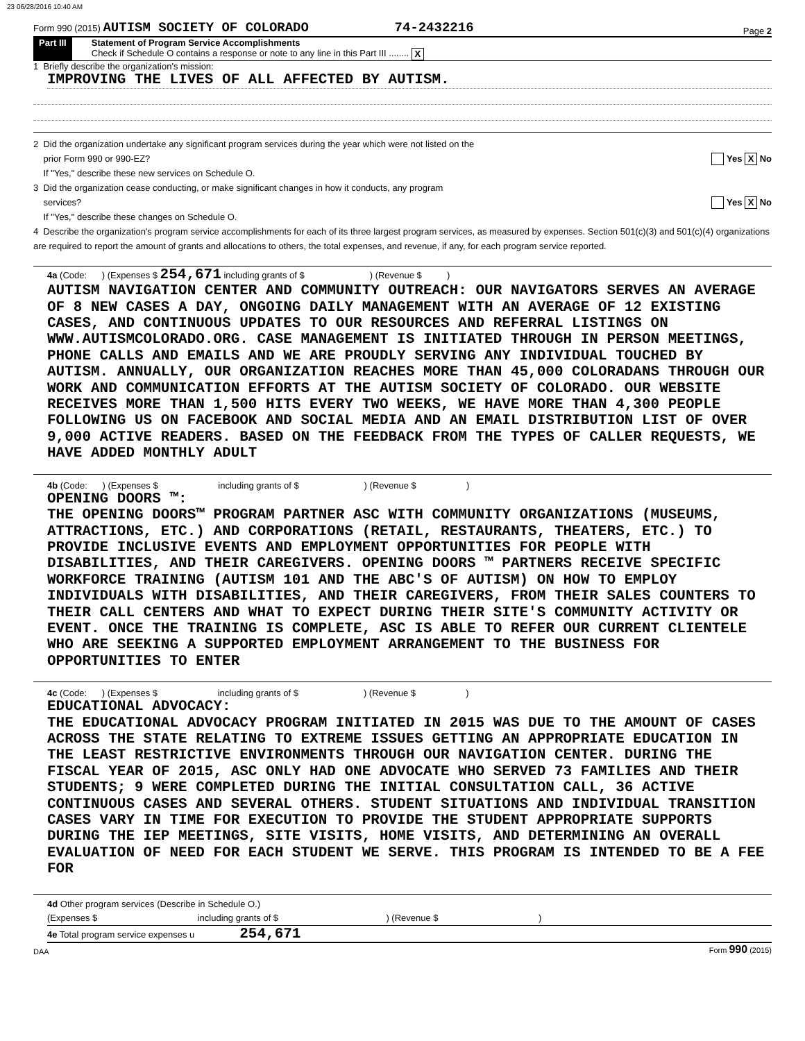23 06/28/2016 10:40 AM
Form 990 (2015) AUTISM SOCIETY OF COLORADO 74-2432216 Page 2
Part III Statement of Program Service Accomplishments
Check if Schedule O contains a response or note to any line in this Part III ........ X
1 Briefly describe the organization's mission:
IMPROVING THE LIVES OF ALL AFFECTED BY AUTISM.
2 Did the organization undertake any significant program services during the year which were not listed on the
prior Form 990 or 990-EZ? Yes X No
If "Yes," describe these new services on Schedule O.
3 Did the organization cease conducting, or make significant changes in how it conducts, any program
services? Yes X No
If "Yes," describe these changes on Schedule O.
4 Describe the organization's program service accomplishments for each of its three largest program services, as measured by expenses. Section 501(c)(3) and 501(c)(4) organizations are required to report the amount of grants and allocations to others, the total expenses, and revenue, if any, for each program service reported.
4a (Code: ) (Expenses $ 254,671 including grants of $ ) (Revenue $ )
AUTISM NAVIGATION CENTER AND COMMUNITY OUTREACH: OUR NAVIGATORS SERVES AN AVERAGE OF 8 NEW CASES A DAY, ONGOING DAILY MANAGEMENT WITH AN AVERAGE OF 12 EXISTING CASES, AND CONTINUOUS UPDATES TO OUR RESOURCES AND REFERRAL LISTINGS ON WWW.AUTISMCOLORADO.ORG. CASE MANAGEMENT IS INITIATED THROUGH IN PERSON MEETINGS, PHONE CALLS AND EMAILS AND WE ARE PROUDLY SERVING ANY INDIVIDUAL TOUCHED BY AUTISM. ANNUALLY, OUR ORGANIZATION REACHES MORE THAN 45,000 COLORADANS THROUGH OUR WORK AND COMMUNICATION EFFORTS AT THE AUTISM SOCIETY OF COLORADO. OUR WEBSITE RECEIVES MORE THAN 1,500 HITS EVERY TWO WEEKS, WE HAVE MORE THAN 4,300 PEOPLE FOLLOWING US ON FACEBOOK AND SOCIAL MEDIA AND AN EMAIL DISTRIBUTION LIST OF OVER 9,000 ACTIVE READERS. BASED ON THE FEEDBACK FROM THE TYPES OF CALLER REQUESTS, WE HAVE ADDED MONTHLY ADULT
4b (Code: ) (Expenses $ including grants of $ ) (Revenue $ )
OPENING DOORS ™:
THE OPENING DOORS™ PROGRAM PARTNER ASC WITH COMMUNITY ORGANIZATIONS (MUSEUMS, ATTRACTIONS, ETC.) AND CORPORATIONS (RETAIL, RESTAURANTS, THEATERS, ETC.) TO PROVIDE INCLUSIVE EVENTS AND EMPLOYMENT OPPORTUNITIES FOR PEOPLE WITH DISABILITIES, AND THEIR CAREGIVERS. OPENING DOORS ™ PARTNERS RECEIVE SPECIFIC WORKFORCE TRAINING (AUTISM 101 AND THE ABC'S OF AUTISM) ON HOW TO EMPLOY INDIVIDUALS WITH DISABILITIES, AND THEIR CAREGIVERS, FROM THEIR SALES COUNTERS TO THEIR CALL CENTERS AND WHAT TO EXPECT DURING THEIR SITE'S COMMUNITY ACTIVITY OR EVENT. ONCE THE TRAINING IS COMPLETE, ASC IS ABLE TO REFER OUR CURRENT CLIENTELE WHO ARE SEEKING A SUPPORTED EMPLOYMENT ARRANGEMENT TO THE BUSINESS FOR OPPORTUNITIES TO ENTER
4c (Code: ) (Expenses $ including grants of $ ) (Revenue $ )
EDUCATIONAL ADVOCACY:
THE EDUCATIONAL ADVOCACY PROGRAM INITIATED IN 2015 WAS DUE TO THE AMOUNT OF CASES ACROSS THE STATE RELATING TO EXTREME ISSUES GETTING AN APPROPRIATE EDUCATION IN THE LEAST RESTRICTIVE ENVIRONMENTS THROUGH OUR NAVIGATION CENTER. DURING THE FISCAL YEAR OF 2015, ASC ONLY HAD ONE ADVOCATE WHO SERVED 73 FAMILIES AND THEIR STUDENTS; 9 WERE COMPLETED DURING THE INITIAL CONSULTATION CALL, 36 ACTIVE CONTINUOUS CASES AND SEVERAL OTHERS. STUDENT SITUATIONS AND INDIVIDUAL TRANSITION CASES VARY IN TIME FOR EXECUTION TO PROVIDE THE STUDENT APPROPRIATE SUPPORTS DURING THE IEP MEETINGS, SITE VISITS, HOME VISITS, AND DETERMINING AN OVERALL EVALUATION OF NEED FOR EACH STUDENT WE SERVE. THIS PROGRAM IS INTENDED TO BE A FEE FOR
4d Other program services (Describe in Schedule O.)
(Expenses $ including grants of $ ) (Revenue $ )
4e Total program service expenses u 254,671
DAA Form 990 (2015)